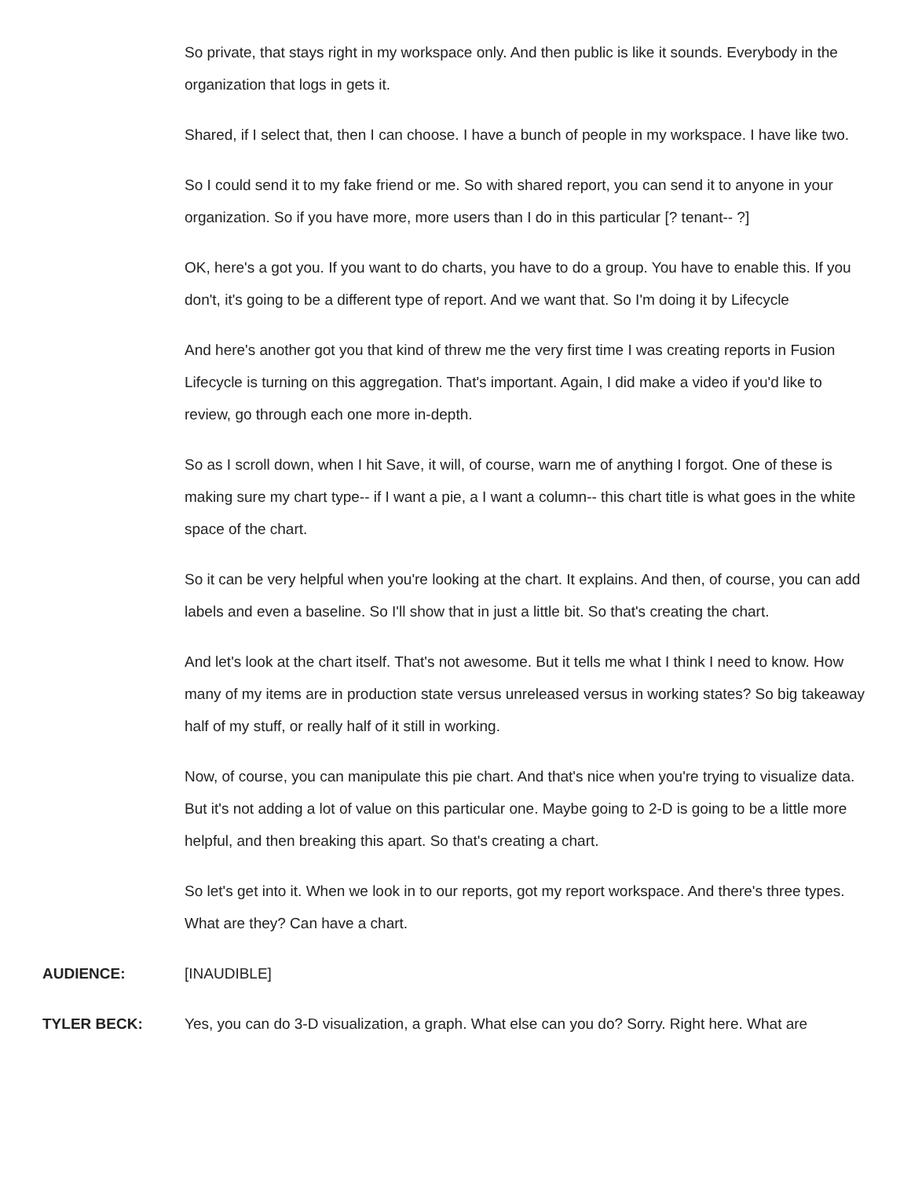So private, that stays right in my workspace only. And then public is like it sounds. Everybody in the organization that logs in gets it.
Shared, if I select that, then I can choose. I have a bunch of people in my workspace. I have like two.
So I could send it to my fake friend or me. So with shared report, you can send it to anyone in your organization. So if you have more, more users than I do in this particular [? tenant-- ?]
OK, here's a got you. If you want to do charts, you have to do a group. You have to enable this. If you don't, it's going to be a different type of report. And we want that. So I'm doing it by Lifecycle
And here's another got you that kind of threw me the very first time I was creating reports in Fusion Lifecycle is turning on this aggregation. That's important. Again, I did make a video if you'd like to review, go through each one more in-depth.
So as I scroll down, when I hit Save, it will, of course, warn me of anything I forgot. One of these is making sure my chart type-- if I want a pie, a I want a column-- this chart title is what goes in the white space of the chart.
So it can be very helpful when you're looking at the chart. It explains. And then, of course, you can add labels and even a baseline. So I'll show that in just a little bit. So that's creating the chart.
And let's look at the chart itself. That's not awesome. But it tells me what I think I need to know. How many of my items are in production state versus unreleased versus in working states? So big takeaway half of my stuff, or really half of it still in working.
Now, of course, you can manipulate this pie chart. And that's nice when you're trying to visualize data. But it's not adding a lot of value on this particular one. Maybe going to 2-D is going to be a little more helpful, and then breaking this apart. So that's creating a chart.
So let's get into it. When we look in to our reports, got my report workspace. And there's three types. What are they? Can have a chart.
AUDIENCE: [INAUDIBLE]
TYLER BECK: Yes, you can do 3-D visualization, a graph. What else can you do? Sorry. Right here. What are